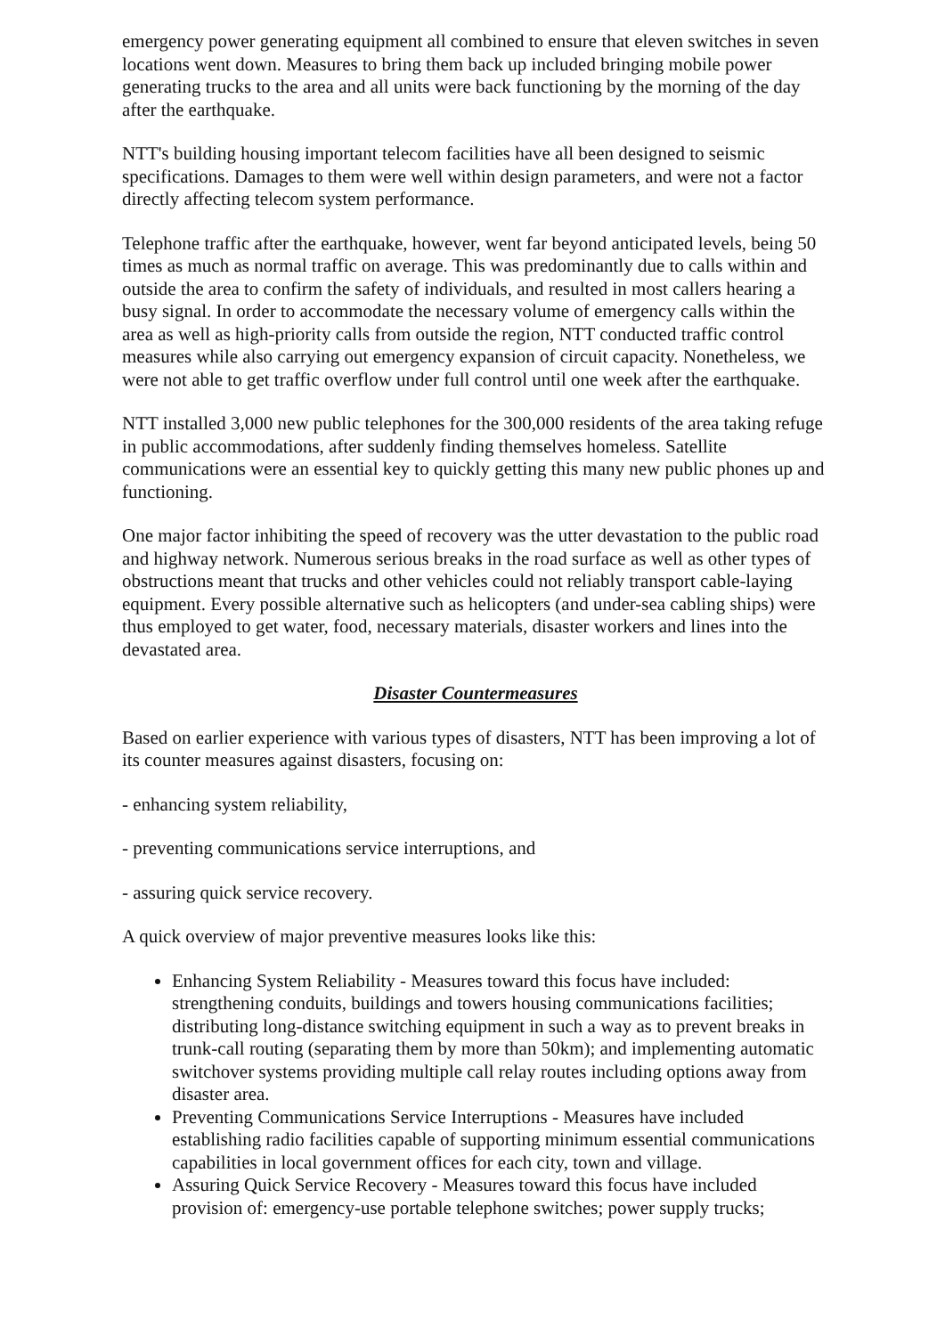emergency power generating equipment all combined to ensure that eleven switches in seven locations went down. Measures to bring them back up included bringing mobile power generating trucks to the area and all units were back functioning by the morning of the day after the earthquake.
NTT's building housing important telecom facilities have all been designed to seismic specifications. Damages to them were well within design parameters, and were not a factor directly affecting telecom system performance.
Telephone traffic after the earthquake, however, went far beyond anticipated levels, being 50 times as much as normal traffic on average. This was predominantly due to calls within and outside the area to confirm the safety of individuals, and resulted in most callers hearing a busy signal. In order to accommodate the necessary volume of emergency calls within the area as well as high-priority calls from outside the region, NTT conducted traffic control measures while also carrying out emergency expansion of circuit capacity. Nonetheless, we were not able to get traffic overflow under full control until one week after the earthquake.
NTT installed 3,000 new public telephones for the 300,000 residents of the area taking refuge in public accommodations, after suddenly finding themselves homeless. Satellite communications were an essential key to quickly getting this many new public phones up and functioning.
One major factor inhibiting the speed of recovery was the utter devastation to the public road and highway network. Numerous serious breaks in the road surface as well as other types of obstructions meant that trucks and other vehicles could not reliably transport cable-laying equipment. Every possible alternative such as helicopters (and under-sea cabling ships) were thus employed to get water, food, necessary materials, disaster workers and lines into the devastated area.
Disaster Countermeasures
Based on earlier experience with various types of disasters, NTT has been improving a lot of its counter measures against disasters, focusing on:
- enhancing system reliability,
- preventing communications service interruptions, and
- assuring quick service recovery.
A quick overview of major preventive measures looks like this:
Enhancing System Reliability - Measures toward this focus have included: strengthening conduits, buildings and towers housing communications facilities; distributing long-distance switching equipment in such a way as to prevent breaks in trunk-call routing (separating them by more than 50km); and implementing automatic switchover systems providing multiple call relay routes including options away from disaster area.
Preventing Communications Service Interruptions - Measures have included establishing radio facilities capable of supporting minimum essential communications capabilities in local government offices for each city, town and village.
Assuring Quick Service Recovery - Measures toward this focus have included provision of: emergency-use portable telephone switches; power supply trucks;